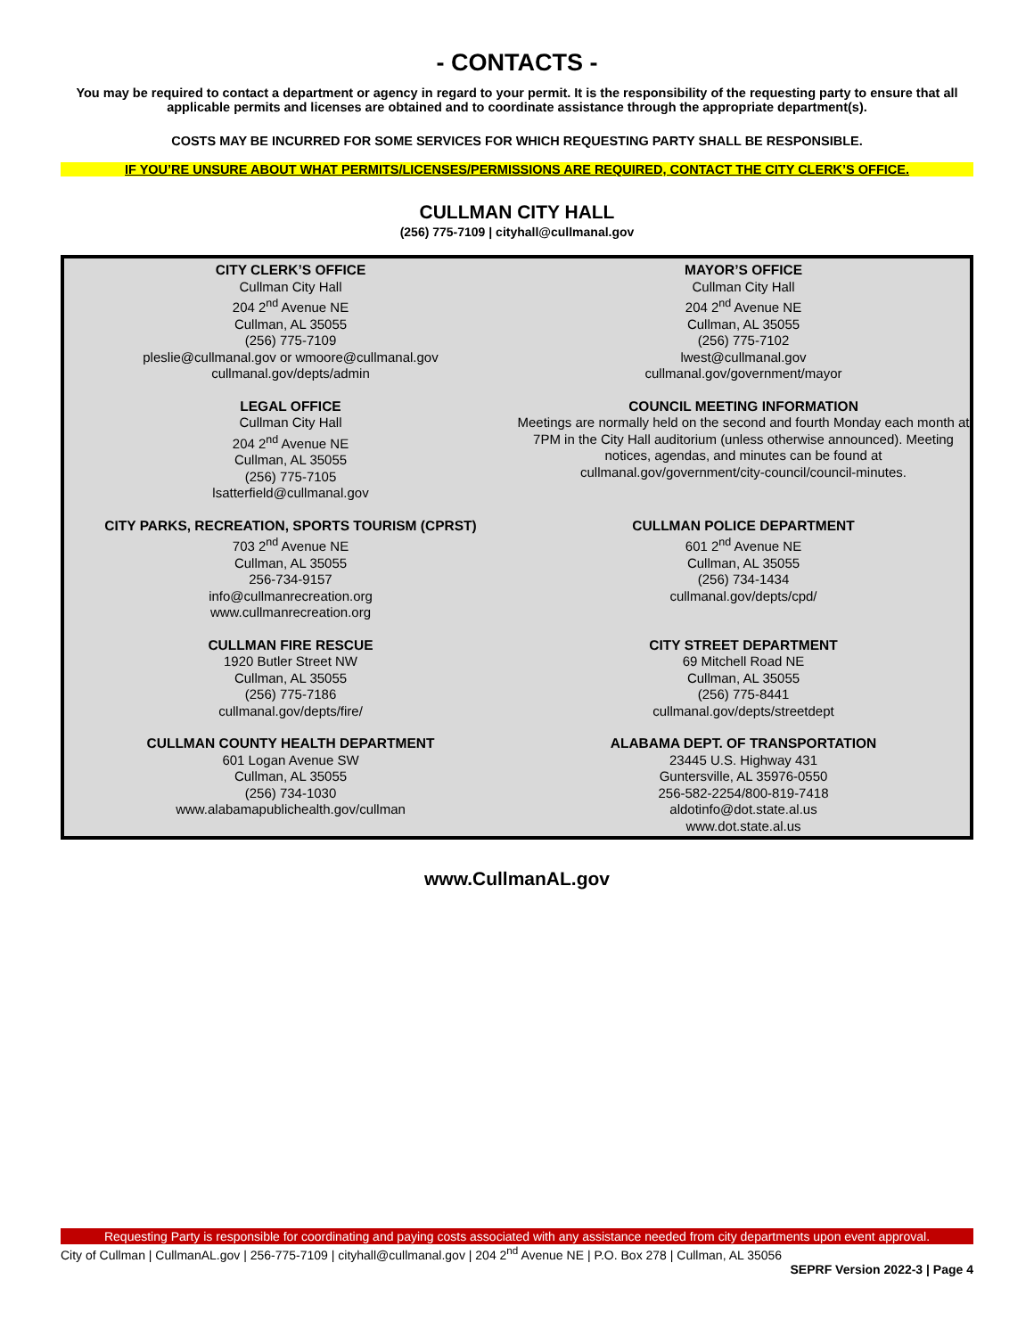- CONTACTS -
You may be required to contact a department or agency in regard to your permit. It is the responsibility of the requesting party to ensure that all applicable permits and licenses are obtained and to coordinate assistance through the appropriate department(s).
COSTS MAY BE INCURRED FOR SOME SERVICES FOR WHICH REQUESTING PARTY SHALL BE RESPONSIBLE.
IF YOU’RE UNSURE ABOUT WHAT PERMITS/LICENSES/PERMISSIONS ARE REQUIRED, CONTACT THE CITY CLERK’S OFFICE.
CULLMAN CITY HALL
(256) 775-7109 | cityhall@cullmanal.gov
CITY CLERK’S OFFICE
Cullman City Hall
204 2<sup>nd</sup> Avenue NE
Cullman, AL 35055
(256) 775-7109
pleslie@cullmanal.gov or wmoore@cullmanal.gov
cullmanal.gov/depts/admin
MAYOR’S OFFICE
Cullman City Hall
204 2<sup>nd</sup> Avenue NE
Cullman, AL 35055
(256) 775-7102
lwest@cullmanal.gov
cullmanal.gov/government/mayor
LEGAL OFFICE
Cullman City Hall
204 2<sup>nd</sup> Avenue NE
Cullman, AL 35055
(256) 775-7105
lsatterfield@cullmanal.gov
COUNCIL MEETING INFORMATION
Meetings are normally held on the second and fourth Monday each month at 7PM in the City Hall auditorium (unless otherwise announced). Meeting notices, agendas, and minutes can be found at cullmanal.gov/government/city-council/council-minutes.
CITY PARKS, RECREATION, SPORTS TOURISM (CPRST)
703 2<sup>nd</sup> Avenue NE
Cullman, AL 35055
256-734-9157
info@cullmanrecreation.org
www.cullmanrecreation.org
CULLMAN POLICE DEPARTMENT
601 2<sup>nd</sup> Avenue NE
Cullman, AL 35055
(256) 734-1434
cullmanal.gov/depts/cpd/
CULLMAN FIRE RESCUE
1920 Butler Street NW
Cullman, AL 35055
(256) 775-7186
cullmanal.gov/depts/fire/
CITY STREET DEPARTMENT
69 Mitchell Road NE
Cullman, AL 35055
(256) 775-8441
cullmanal.gov/depts/streetdept
CULLMAN COUNTY HEALTH DEPARTMENT
601 Logan Avenue SW
Cullman, AL 35055
(256) 734-1030
www.alabamapublichealth.gov/cullman
ALABAMA DEPT. OF TRANSPORTATION
23445 U.S. Highway 431
Guntersville, AL 35976-0550
256-582-2254/800-819-7418
aldotinfo@dot.state.al.us
www.dot.state.al.us
www.CullmanAL.gov
Requesting Party is responsible for coordinating and paying costs associated with any assistance needed from city departments upon event approval.
City of Cullman | CullmanAL.gov | 256-775-7109 | cityhall@cullmanal.gov | 204 2<sup>nd</sup> Avenue NE | P.O. Box 278 | Cullman, AL 35056
SEPRF Version 2022-3 | Page 4